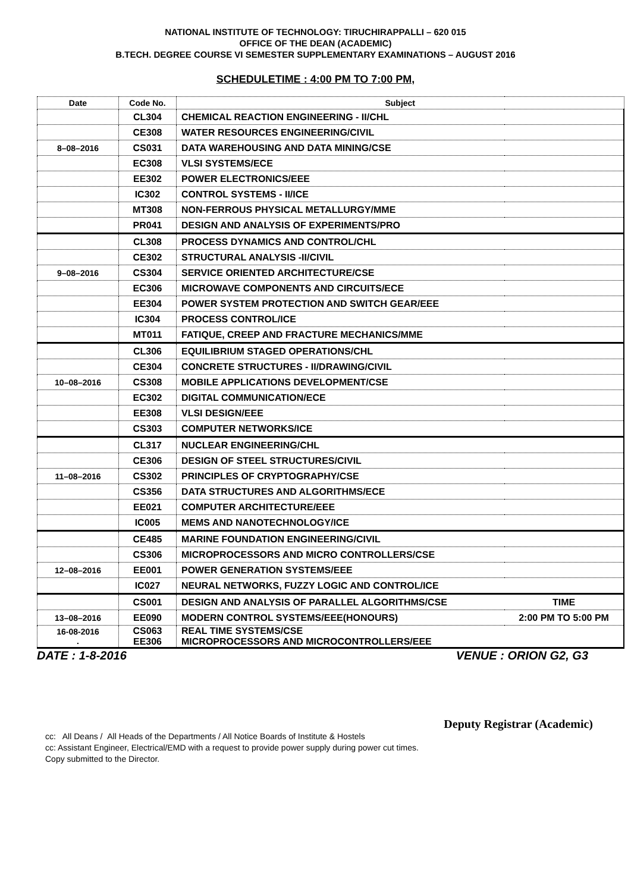NATIONAL INSTITUTE OF TECHNOLOGY: TIRUCHIRAPPALLI – 620 015
OFFICE OF THE DEAN (ACADEMIC)
B.TECH. DEGREE COURSE VI SEMESTER SUPPLEMENTARY EXAMINATIONS – AUGUST 2016
SCHEDULETIME : 4:00 PM TO 7:00 PM,
| Date | Code No. | Subject | |
| --- | --- | --- | --- |
| | CL304 | CHEMICAL REACTION ENGINEERING - II/CHL | |
| | CE308 | WATER RESOURCES ENGINEERING/CIVIL | |
| 8–08–2016 | CS031 | DATA WAREHOUSING AND DATA MINING/CSE | |
| | EC308 | VLSI SYSTEMS/ECE | |
| | EE302 | POWER ELECTRONICS/EEE | |
| | IC302 | CONTROL SYSTEMS - II/ICE | |
| | MT308 | NON-FERROUS PHYSICAL METALLURGY/MME | |
| | PR041 | DESIGN AND ANALYSIS OF EXPERIMENTS/PRO | |
| | CL308 | PROCESS DYNAMICS AND CONTROL/CHL | |
| | CE302 | STRUCTURAL ANALYSIS -II/CIVIL | |
| 9–08–2016 | CS304 | SERVICE ORIENTED ARCHITECTURE/CSE | |
| | EC306 | MICROWAVE COMPONENTS AND CIRCUITS/ECE | |
| | EE304 | POWER SYSTEM PROTECTION AND SWITCH GEAR/EEE | |
| | IC304 | PROCESS CONTROL/ICE | |
| | MT011 | FATIQUE, CREEP AND FRACTURE MECHANICS/MME | |
| | CL306 | EQUILIBRIUM STAGED OPERATIONS/CHL | |
| | CE304 | CONCRETE STRUCTURES - II/DRAWING/CIVIL | |
| 10–08–2016 | CS308 | MOBILE APPLICATIONS DEVELOPMENT/CSE | |
| | EC302 | DIGITAL COMMUNICATION/ECE | |
| | EE308 | VLSI DESIGN/EEE | |
| | CS303 | COMPUTER NETWORKS/ICE | |
| | CL317 | NUCLEAR ENGINEERING/CHL | |
| | CE306 | DESIGN OF STEEL STRUCTURES/CIVIL | |
| 11–08–2016 | CS302 | PRINCIPLES OF CRYPTOGRAPHY/CSE | |
| | CS356 | DATA STRUCTURES AND ALGORITHMS/ECE | |
| | EE021 | COMPUTER ARCHITECTURE/EEE | |
| | IC005 | MEMS AND NANOTECHNOLOGY/ICE | |
| | CE485 | MARINE FOUNDATION ENGINEERING/CIVIL | |
| | CS306 | MICROPROCESSORS AND MICRO CONTROLLERS/CSE | |
| 12–08–2016 | EE001 | POWER GENERATION SYSTEMS/EEE | |
| | IC027 | NEURAL NETWORKS, FUZZY LOGIC AND CONTROL/ICE | |
| | CS001 | DESIGN AND ANALYSIS OF PARALLEL ALGORITHMS/CSE | TIME |
| 13–08–2016 | EE090 | MODERN CONTROL SYSTEMS/EEE(HONOURS) | 2:00 PM TO 5:00 PM |
| 16-08-2016 . | CS063 EE306 | REAL TIME SYSTEMS/CSE MICROPROCESSORS AND MICROCONTROLLERS/EEE | |
DATE : 1-8-2016 VENUE : ORION G2, G3
Deputy Registrar (Academic)
cc: All Deans / All Heads of the Departments / All Notice Boards of Institute & Hostels
cc: Assistant Engineer, Electrical/EMD with a request to provide power supply during power cut times.
Copy submitted to the Director.